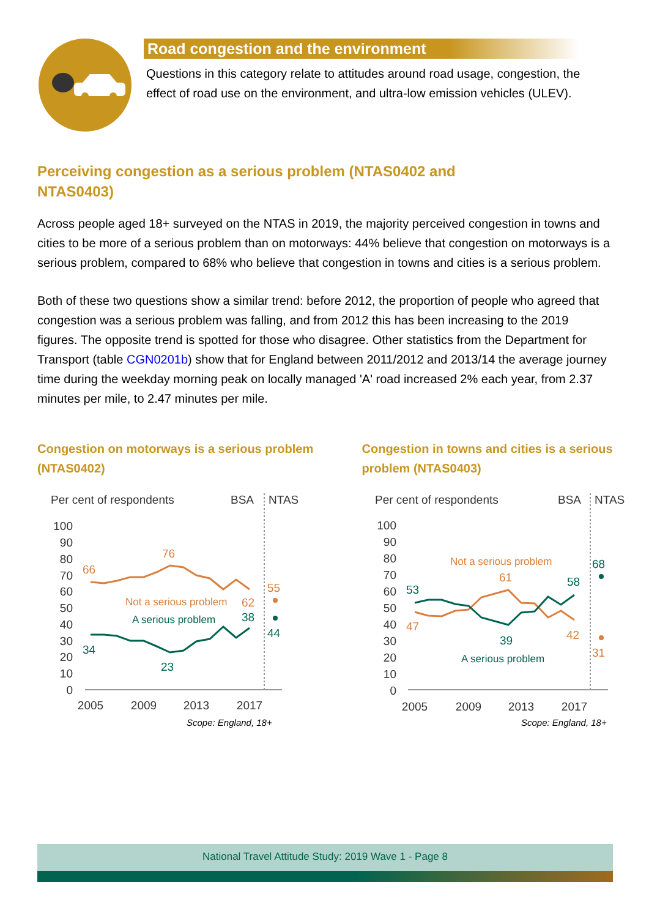Road congestion and the environment
Questions in this category relate to attitudes around road usage, congestion, the effect of road use on the environment, and ultra-low emission vehicles (ULEV).
Perceiving congestion as a serious problem (NTAS0402 and NTAS0403)
Across people aged 18+ surveyed on the NTAS in 2019, the majority perceived congestion in towns and cities to be more of a serious problem than on motorways: 44% believe that congestion on motorways is a serious problem, compared to 68% who believe that congestion in towns and cities is a serious problem.
Both of these two questions show a similar trend: before 2012, the proportion of people who agreed that congestion was a serious problem was falling, and from 2012 this has been increasing to the 2019 figures. The opposite trend is spotted for those who disagree. Other statistics from the Department for Transport (table CGN0201b) show that for England between 2011/2012 and 2013/14 the average journey time during the weekday morning peak on locally managed 'A' road increased 2% each year, from 2.37 minutes per mile, to 2.47 minutes per mile.
Congestion on motorways is a serious problem (NTAS0402)
Per cent of respondents
BSA
NTAS
100
90
80
70
60
50
40
30
20
10
0
66
76
Not a serious problem
62
55
A serious problem
38
44
34
23
2005
2009
2013
2017
Scope: England, 18+
Congestion in towns and cities is a serious problem (NTAS0403)
Per cent of respondents
BSA
NTAS
100
90
80
70
60
50
40
30
20
10
0
53
39
58
68
A serious problem
Not a serious problem
61
47
42
31
2005
2009
2013
2017
Scope: England, 18+
National Travel Attitude Study: 2019 Wave 1 - Page 8